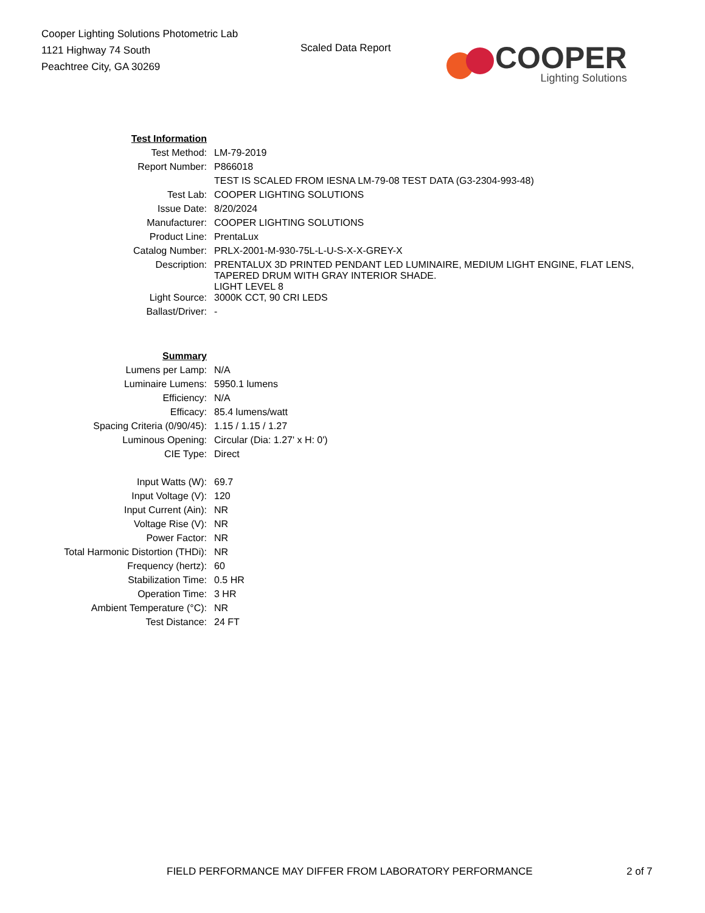Cooper Lighting Solutions Photometric Lab
1121 Highway 74 South
Peachtree City, GA 30269
Scaled Data Report
COOPER
Lighting Solutions
| Test Information | |
| Test Method: | LM-79-2019 |
| Report Number: | P866018 |
| | TEST IS SCALED FROM IESNA LM-79-08 TEST DATA (G3-2304-993-48) |
| Test Lab: | COOPER LIGHTING SOLUTIONS |
| Issue Date: | 8/20/2024 |
| Manufacturer: | COOPER LIGHTING SOLUTIONS |
| Product Line: | PrentaLux |
| Catalog Number: | PRLX-2001-M-930-75L-L-U-S-X-X-GREY-X |
| Description: | PRENTALUX 3D PRINTED PENDANT LED LUMINAIRE, MEDIUM LIGHT ENGINE, FLAT LENS, TAPERED DRUM WITH GRAY INTERIOR SHADE. LIGHT LEVEL 8 |
| Light Source: | 3000K CCT, 90 CRI LEDS |
| Ballast/Driver: | - |
| Summary | |
| Lumens per Lamp: | N/A |
| Luminaire Lumens: | 5950.1 lumens |
| Efficiency: | N/A |
| Efficacy: | 85.4 lumens/watt |
| Spacing Criteria (0/90/45): | 1.15 / 1.15 / 1.27 |
| Luminous Opening: | Circular (Dia: 1.27' x H: 0') |
| CIE Type: | Direct |
| Input Watts (W): | 69.7 |
| Input Voltage (V): | 120 |
| Input Current (Ain): | NR |
| Voltage Rise (V): | NR |
| Power Factor: | NR |
| Total Harmonic Distortion (THDi): | NR |
| Frequency (hertz): | 60 |
| Stabilization Time: | 0.5 HR |
| Operation Time: | 3 HR |
| Ambient Temperature (°C): | NR |
| Test Distance: | 24 FT |
FIELD PERFORMANCE MAY DIFFER FROM LABORATORY PERFORMANCE
2 of 7